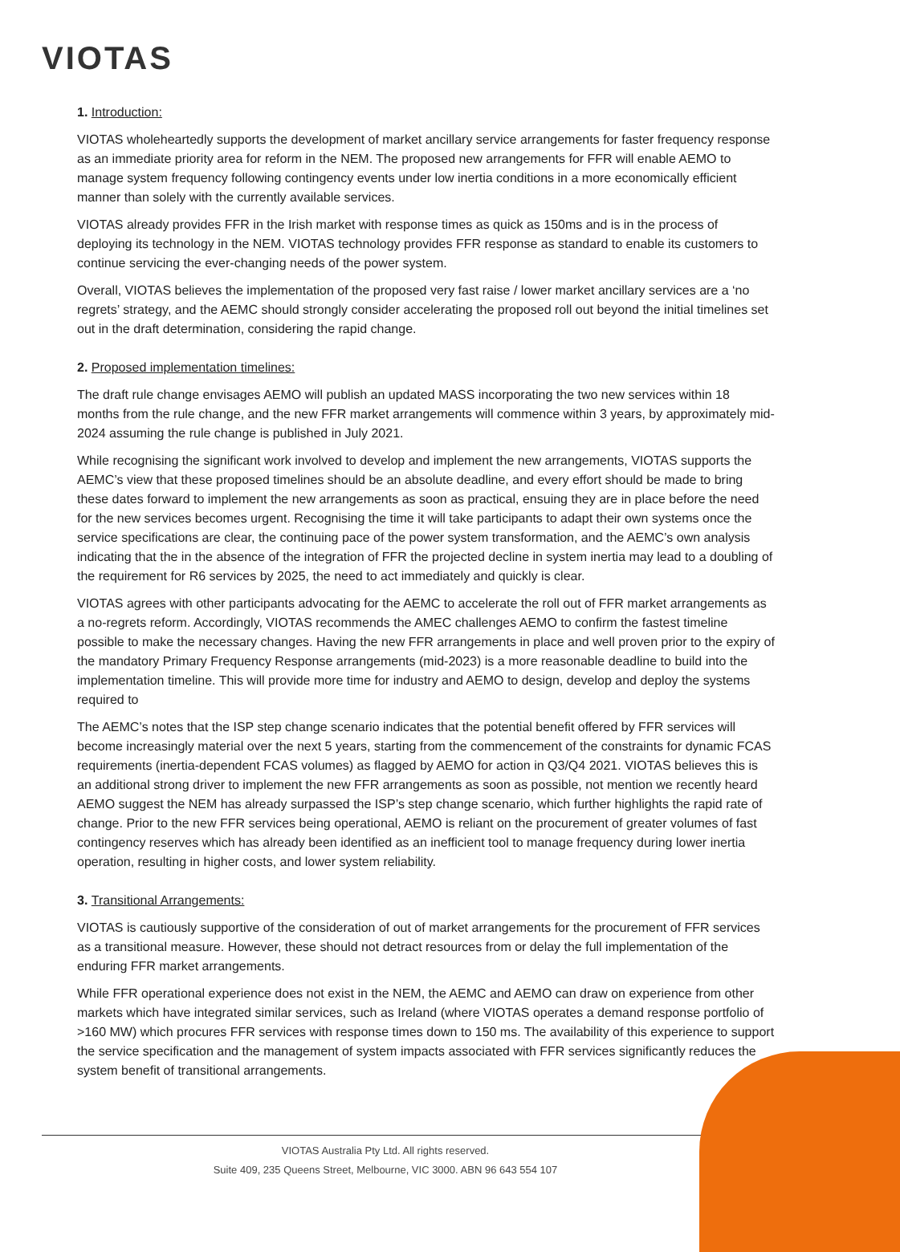VIOTAS
1. Introduction:
VIOTAS wholeheartedly supports the development of market ancillary service arrangements for faster frequency response as an immediate priority area for reform in the NEM. The proposed new arrangements for FFR will enable AEMO to manage system frequency following contingency events under low inertia conditions in a more economically efficient manner than solely with the currently available services.
VIOTAS already provides FFR in the Irish market with response times as quick as 150ms and is in the process of deploying its technology in the NEM. VIOTAS technology provides FFR response as standard to enable its customers to continue servicing the ever-changing needs of the power system.
Overall, VIOTAS believes the implementation of the proposed very fast raise / lower market ancillary services are a ‘no regrets’ strategy, and the AEMC should strongly consider accelerating the proposed roll out beyond the initial timelines set out in the draft determination, considering the rapid change.
2. Proposed implementation timelines:
The draft rule change envisages AEMO will publish an updated MASS incorporating the two new services within 18 months from the rule change, and the new FFR market arrangements will commence within 3 years, by approximately mid-2024 assuming the rule change is published in July 2021.
While recognising the significant work involved to develop and implement the new arrangements, VIOTAS supports the AEMC’s view that these proposed timelines should be an absolute deadline, and every effort should be made to bring these dates forward to implement the new arrangements as soon as practical, ensuing they are in place before the need for the new services becomes urgent. Recognising the time it will take participants to adapt their own systems once the service specifications are clear, the continuing pace of the power system transformation, and the AEMC’s own analysis indicating that the in the absence of the integration of FFR the projected decline in system inertia may lead to a doubling of the requirement for R6 services by 2025, the need to act immediately and quickly is clear.
VIOTAS agrees with other participants advocating for the AEMC to accelerate the roll out of FFR market arrangements as a no-regrets reform. Accordingly, VIOTAS recommends the AMEC challenges AEMO to confirm the fastest timeline possible to make the necessary changes. Having the new FFR arrangements in place and well proven prior to the expiry of the mandatory Primary Frequency Response arrangements (mid-2023) is a more reasonable deadline to build into the implementation timeline. This will provide more time for industry and AEMO to design, develop and deploy the systems required to
The AEMC’s notes that the ISP step change scenario indicates that the potential benefit offered by FFR services will become increasingly material over the next 5 years, starting from the commencement of the constraints for dynamic FCAS requirements (inertia-dependent FCAS volumes) as flagged by AEMO for action in Q3/Q4 2021. VIOTAS believes this is an additional strong driver to implement the new FFR arrangements as soon as possible, not mention we recently heard AEMO suggest the NEM has already surpassed the ISP’s step change scenario, which further highlights the rapid rate of change. Prior to the new FFR services being operational, AEMO is reliant on the procurement of greater volumes of fast contingency reserves which has already been identified as an inefficient tool to manage frequency during lower inertia operation, resulting in higher costs, and lower system reliability.
3. Transitional Arrangements:
VIOTAS is cautiously supportive of the consideration of out of market arrangements for the procurement of FFR services as a transitional measure. However, these should not detract resources from or delay the full implementation of the enduring FFR market arrangements.
While FFR operational experience does not exist in the NEM, the AEMC and AEMO can draw on experience from other markets which have integrated similar services, such as Ireland (where VIOTAS operates a demand response portfolio of >160 MW) which procures FFR services with response times down to 150 ms. The availability of this experience to support the service specification and the management of system impacts associated with FFR services significantly reduces the system benefit of transitional arrangements.
VIOTAS Australia Pty Ltd. All rights reserved.
Suite 409, 235 Queens Street, Melbourne, VIC 3000. ABN 96 643 554 107